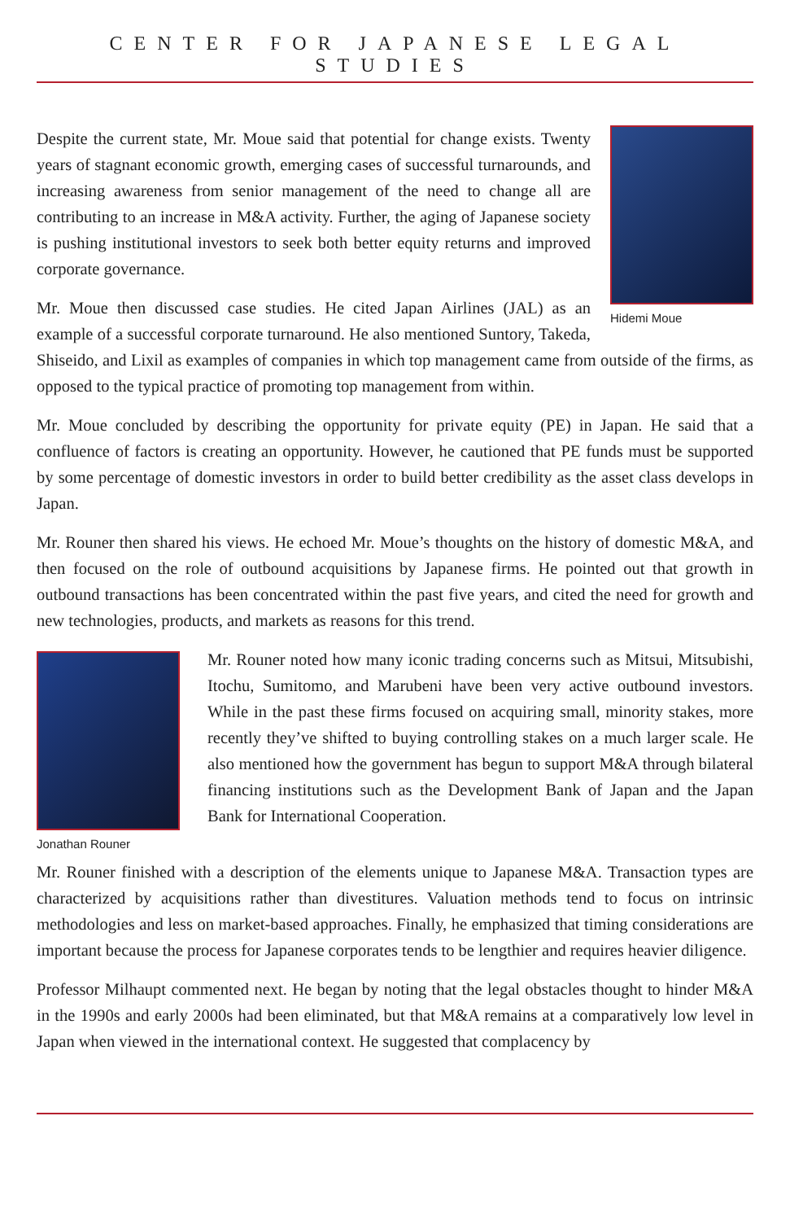CENTER FOR JAPANESE LEGAL STUDIES
Hidemi Moue
Despite the current state, Mr. Moue said that potential for change exists. Twenty years of stagnant economic growth, emerging cases of successful turnarounds, and increasing awareness from senior management of the need to change all are contributing to an increase in M&A activity. Further, the aging of Japanese society is pushing institutional investors to seek both better equity returns and improved corporate governance.
Mr. Moue then discussed case studies. He cited Japan Airlines (JAL) as an example of a successful corporate turnaround. He also mentioned Suntory, Takeda, Shiseido, and Lixil as examples of companies in which top management came from outside of the firms, as opposed to the typical practice of promoting top management from within.
Mr. Moue concluded by describing the opportunity for private equity (PE) in Japan. He said that a confluence of factors is creating an opportunity. However, he cautioned that PE funds must be supported by some percentage of domestic investors in order to build better credibility as the asset class develops in Japan.
Mr. Rouner then shared his views. He echoed Mr. Moue’s thoughts on the history of domestic M&A, and then focused on the role of outbound acquisitions by Japanese firms. He pointed out that growth in outbound transactions has been concentrated within the past five years, and cited the need for growth and new technologies, products, and markets as reasons for this trend.
Jonathan Rouner
Mr. Rouner noted how many iconic trading concerns such as Mitsui, Mitsubishi, Itochu, Sumitomo, and Marubeni have been very active outbound investors. While in the past these firms focused on acquiring small, minority stakes, more recently they’ve shifted to buying controlling stakes on a much larger scale. He also mentioned how the government has begun to support M&A through bilateral financing institutions such as the Development Bank of Japan and the Japan Bank for International Cooperation.
Mr. Rouner finished with a description of the elements unique to Japanese M&A. Transaction types are characterized by acquisitions rather than divestitures. Valuation methods tend to focus on intrinsic methodologies and less on market-based approaches. Finally, he emphasized that timing considerations are important because the process for Japanese corporates tends to be lengthier and requires heavier diligence.
Professor Milhaupt commented next. He began by noting that the legal obstacles thought to hinder M&A in the 1990s and early 2000s had been eliminated, but that M&A remains at a comparatively low level in Japan when viewed in the international context. He suggested that complacency by